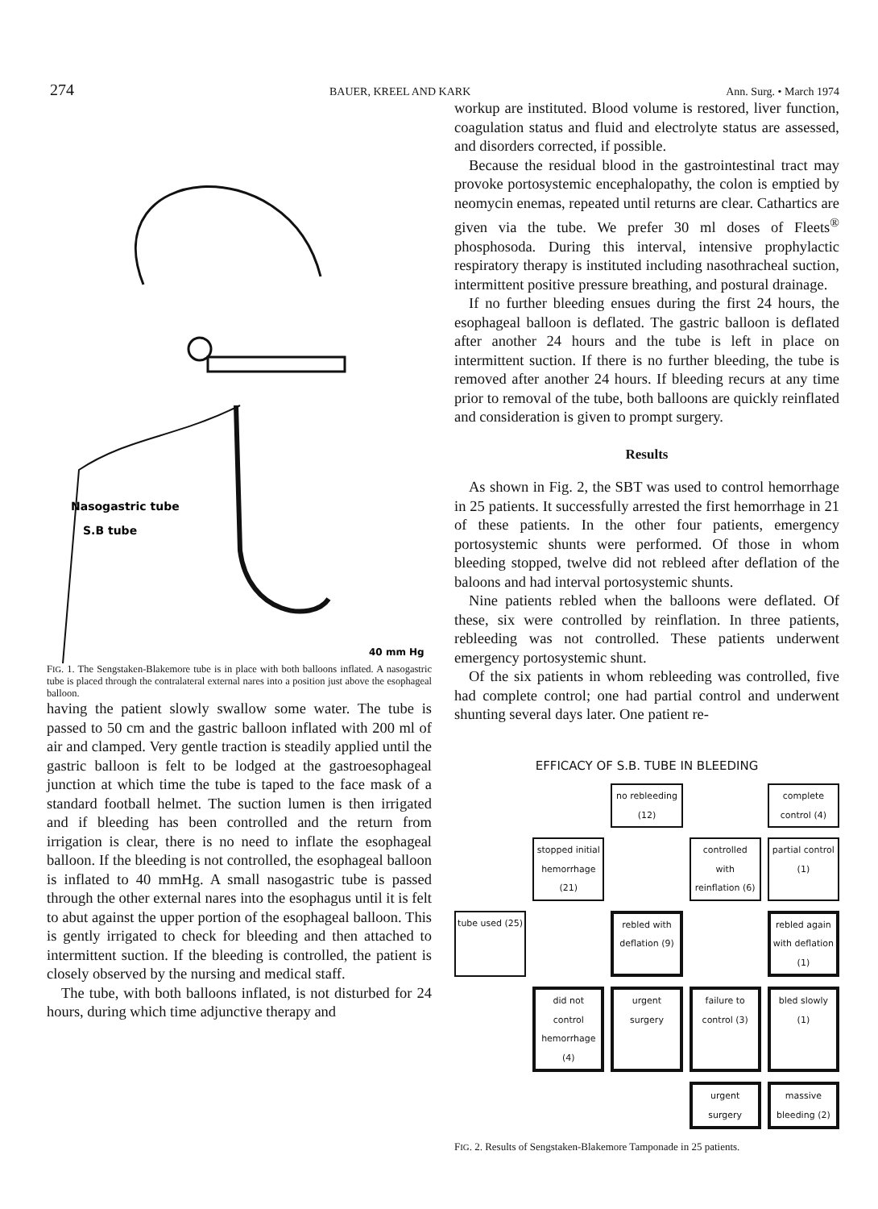274 BAUER, KREEL AND KARK Ann. Surg. • March 1974
Nasogastric tube
S.B tube
40 mm Hg
FIG. 1. The Sengstaken-Blakemore tube is in place with both balloons inflated. A nasogastric tube is placed through the contralateral external nares into a position just above the esophageal balloon.
having the patient slowly swallow some water. The tube is passed to 50 cm and the gastric balloon inflated with 200 ml of air and clamped. Very gentle traction is steadily applied until the gastric balloon is felt to be lodged at the gastroesophageal junction at which time the tube is taped to the face mask of a standard football helmet. The suction lumen is then irrigated and if bleeding has been controlled and the return from irrigation is clear, there is no need to inflate the esophageal balloon. If the bleeding is not controlled, the esophageal balloon is inflated to 40 mmHg. A small nasogastric tube is passed through the other external nares into the esophagus until it is felt to abut against the upper portion of the esophageal balloon. This is gently irrigated to check for bleeding and then attached to intermittent suction. If the bleeding is controlled, the patient is closely observed by the nursing and medical staff.
The tube, with both balloons inflated, is not disturbed for 24 hours, during which time adjunctive therapy and
workup are instituted. Blood volume is restored, liver function, coagulation status and fluid and electrolyte status are assessed, and disorders corrected, if possible.
Because the residual blood in the gastrointestinal tract may provoke portosystemic encephalopathy, the colon is emptied by neomycin enemas, repeated until returns are clear. Cathartics are given via the tube. We prefer 30 ml doses of Fleets<sup>®</sup> phosphosoda. During this interval, intensive prophylactic respiratory therapy is instituted including nasothracheal suction, intermittent positive pressure breathing, and postural drainage.
If no further bleeding ensues during the first 24 hours, the esophageal balloon is deflated. The gastric balloon is deflated after another 24 hours and the tube is left in place on intermittent suction. If there is no further bleeding, the tube is removed after another 24 hours. If bleeding recurs at any time prior to removal of the tube, both balloons are quickly reinflated and consideration is given to prompt surgery.
Results
As shown in Fig. 2, the SBT was used to control hemorrhage in 25 patients. It successfully arrested the first hemorrhage in 21 of these patients. In the other four patients, emergency portosystemic shunts were performed. Of those in whom bleeding stopped, twelve did not rebleed after deflation of the baloons and had interval portosystemic shunts.
Nine patients rebled when the balloons were deflated. Of these, six were controlled by reinflation. In three patients, rebleeding was not controlled. These patients underwent emergency portosystemic shunt.
Of the six patients in whom rebleeding was controlled, five had complete control; one had partial control and underwent shunting several days later. One patient re-
EFFICACY OF S.B. TUBE IN BLEEDING
no rebleeding (12)
complete control (4)
stopped initial hemorrhage (21)
controlled with reinflation (6)
partial control (1)
tube used (25)
rebled with deflation (9)
rebled again with deflation (1)
did not control hemorrhage (4)
urgent surgery
failure to control (3)
bled slowly (1)
urgent surgery
massive bleeding (2)
FIG. 2. Results of Sengstaken-Blakemore Tamponade in 25 patients.